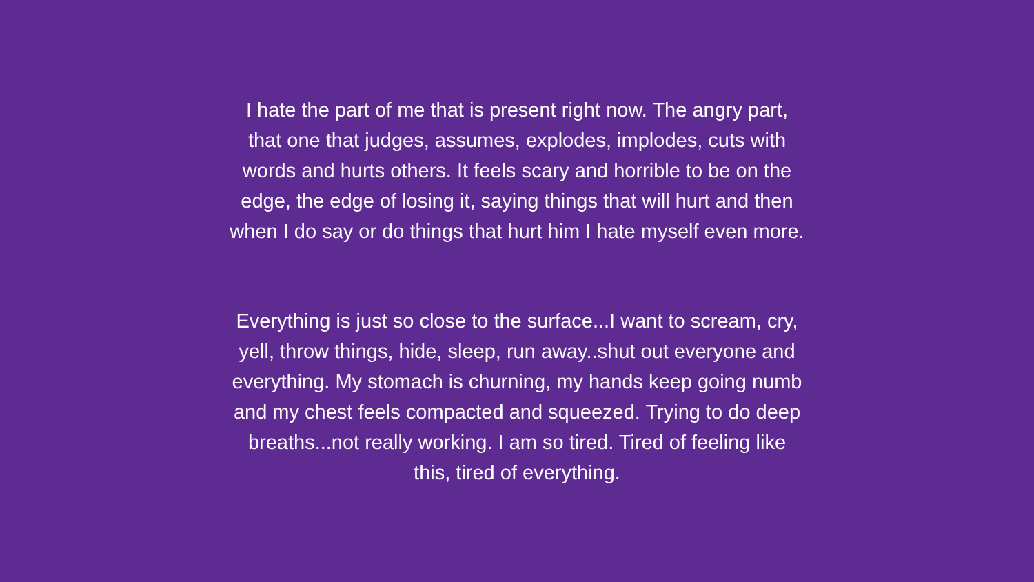I hate the part of me that is present right now. The angry part,
that one that judges, assumes, explodes, implodes, cuts with
words and hurts others. It feels scary and horrible to be on the
edge, the edge of losing it, saying things that will hurt and then
when I do say or do things that hurt him I hate myself even more.
Everything is just so close to the surface...I want to scream, cry,
yell, throw things, hide, sleep, run away..shut out everyone and
everything. My stomach is churning, my hands keep going numb
and my chest feels compacted and squeezed. Trying to do deep
breaths...not really working. I am so tired. Tired of feeling like
this, tired of everything.